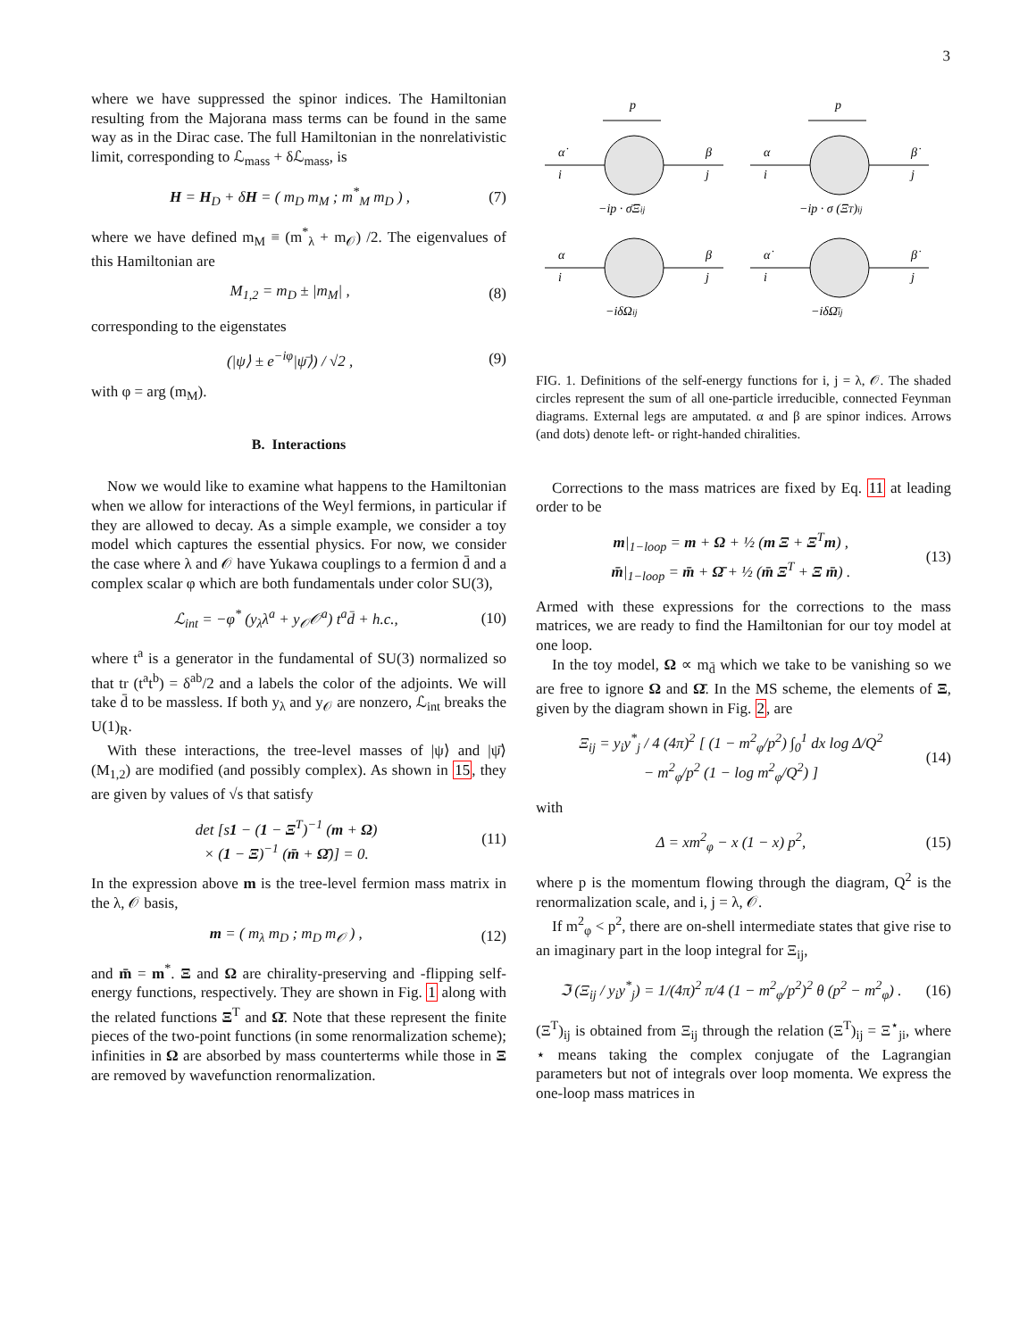3
where we have suppressed the spinor indices. The Hamiltonian resulting from the Majorana mass terms can be found in the same way as in the Dirac case. The full Hamiltonian in the nonrelativistic limit, corresponding to ℒ<sub>mass</sub> + δℒ<sub>mass</sub>, is
H = H<sub>D</sub> + δH = ( m<sub>D</sub> m<sub>M</sub> ; m<sup>*</sup><sub>M</sub> m<sub>D</sub> ) , (7)
where we have defined m<sub>M</sub> ≡ (m<sup>*</sup><sub>λ</sub> + m<sub>𝒪</sub>) /2. The eigenvalues of this Hamiltonian are
M<sub>1,2</sub> = m<sub>D</sub> ± |m<sub>M</sub>| , (8)
corresponding to the eigenstates
(|ψ⟩ ± e<sup>−iφ</sup>|ψ̄⟩) / √2 , (9)
with φ = arg (m<sub>M</sub>).
B. Interactions
Now we would like to examine what happens to the Hamiltonian when we allow for interactions of the Weyl fermions, in particular if they are allowed to decay. As a simple example, we consider a toy model which captures the essential physics. For now, we consider the case where λ and 𝒪 have Yukawa couplings to a fermion d̄ and a complex scalar φ which are both fundamentals under color SU(3),
ℒ<sub>int</sub> = −φ<sup>*</sup> (y<sub>λ</sub>λ<sup>a</sup> + y<sub>𝒪</sub>𝒪<sup>a</sup>) t<sup>a</sup>d̄ + h.c., (10)
where t<sup>a</sup> is a generator in the fundamental of SU(3) normalized so that tr (t<sup>a</sup>t<sup>b</sup>) = δ<sup>ab</sup>/2 and a labels the color of the adjoints. We will take d̄ to be massless. If both y<sub>λ</sub> and y<sub>𝒪</sub> are nonzero, ℒ<sub>int</sub> breaks the U(1)<sub>R</sub>.
With these interactions, the tree-level masses of |ψ⟩ and |ψ̄⟩ (M<sub>1,2</sub>) are modified (and possibly complex). As shown in 15, they are given by values of √s that satisfy
det [s1 − (1 − Ξ<sup>T</sup>)<sup>−1</sup> (m + Ω)
× (1 − Ξ)<sup>−1</sup> (m̄ + Ω̄)] = 0. (11)
In the expression above m is the tree-level fermion mass matrix in the λ, 𝒪 basis,
m = ( m<sub>λ</sub> m<sub>D</sub> ; m<sub>D</sub> m<sub>𝒪</sub> ) , (12)
and m̄ = m<sup>*</sup>. Ξ and Ω are chirality-preserving and -flipping self-energy functions, respectively. They are shown in Fig. 1 along with the related functions Ξ<sup>T</sup> and Ω̄. Note that these represent the finite pieces of the two-point functions (in some renormalization scheme); infinities in Ω are absorbed by mass counterterms while those in Ξ are removed by wavefunction renormalization.
p
p
α̇
i
β
j
α
i
β̇
j
−ip · σ̄Ξij
−ip · σ (ΞT)ij
α
i
β
j
α̇
i
β̇
j
−iδΩij
−iδΩ̄ij
FIG. 1. Definitions of the self-energy functions for i, j = λ, 𝒪. The shaded circles represent the sum of all one-particle irreducible, connected Feynman diagrams. External legs are amputated. α and β are spinor indices. Arrows (and dots) denote left- or right-handed chiralities.
Corrections to the mass matrices are fixed by Eq. 11 at leading order to be
m|<sub>1−loop</sub> = m + Ω + ½ (m Ξ + Ξ<sup>T</sup>m) ,
m̄|<sub>1−loop</sub> = m̄ + Ω̄ + ½ (m̄ Ξ<sup>T</sup> + Ξ m̄) . (13)
Armed with these expressions for the corrections to the mass matrices, we are ready to find the Hamiltonian for our toy model at one loop.
In the toy model, Ω ∝ m<sub>d̄</sub> which we take to be vanishing so we are free to ignore Ω and Ω̄. In the MS scheme, the elements of Ξ, given by the diagram shown in Fig. 2, are
Ξ<sub>ij</sub> = y<sub>i</sub>y<sup>*</sup><sub>j</sub> / 4 (4π)<sup>2</sup> [ (1 − m<sup>2</sup><sub>φ</sub>/p<sup>2</sup>) ∫<sub>0</sub><sup>1</sup> dx log Δ/Q<sup>2</sup>
− m<sup>2</sup><sub>φ</sub>/p<sup>2</sup> (1 − log m<sup>2</sup><sub>φ</sub>/Q<sup>2</sup>) ] (14)
with
Δ = xm<sup>2</sup><sub>φ</sub> − x (1 − x) p<sup>2</sup>, (15)
where p is the momentum flowing through the diagram, Q<sup>2</sup> is the renormalization scale, and i, j = λ, 𝒪.
If m<sup>2</sup><sub>φ</sub> < p<sup>2</sup>, there are on-shell intermediate states that give rise to an imaginary part in the loop integral for Ξ<sub>ij</sub>,
ℑ (Ξ<sub>ij</sub> / y<sub>i</sub>y<sup>*</sup><sub>j</sub>) = 1/(4π)<sup>2</sup> π/4 (1 − m<sup>2</sup><sub>φ</sub>/p<sup>2</sup>)<sup>2</sup> θ (p<sup>2</sup> − m<sup>2</sup><sub>φ</sub>) . (16)
(Ξ<sup>T</sup>)<sub>ij</sub> is obtained from Ξ<sub>ij</sub> through the relation (Ξ<sup>T</sup>)<sub>ij</sub> = Ξ<sup>⋆</sup><sub>ji</sub>, where ⋆ means taking the complex conjugate of the Lagrangian parameters but not of integrals over loop momenta. We express the one-loop mass matrices in